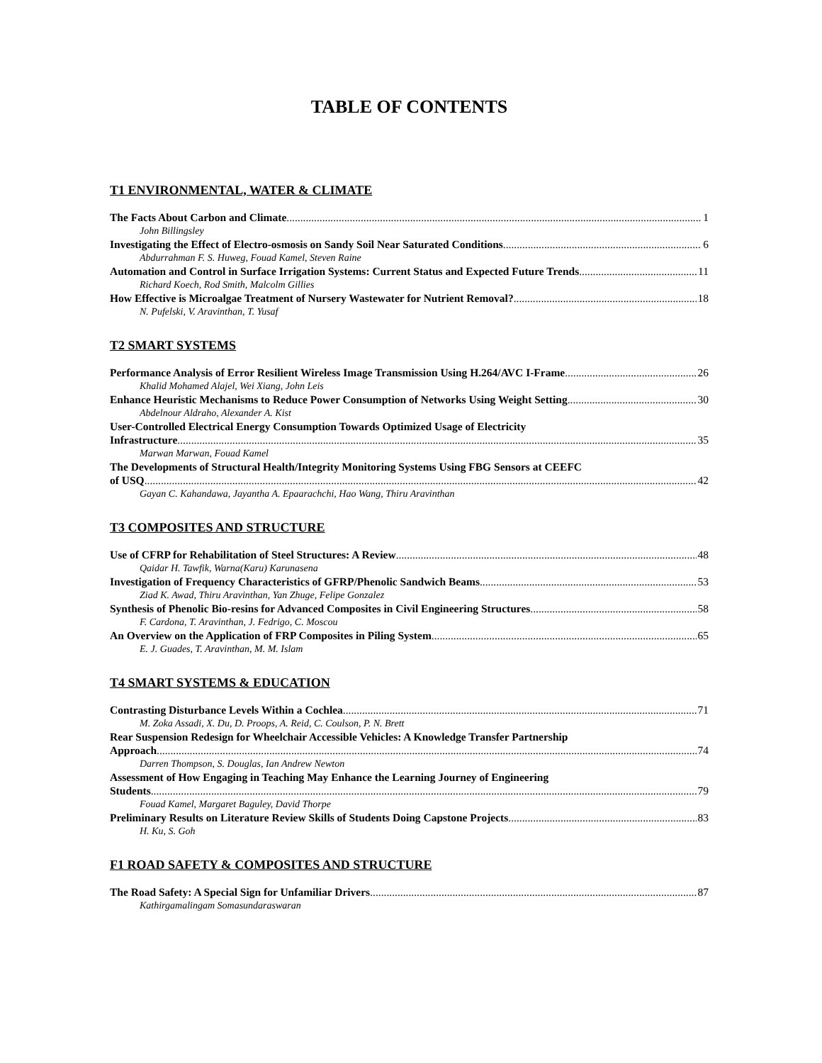TABLE OF CONTENTS
T1 ENVIRONMENTAL, WATER & CLIMATE
The Facts About Carbon and Climate 1
John Billingsley
Investigating the Effect of Electro-osmosis on Sandy Soil Near Saturated Conditions 6
Abdurrahman F. S. Huweg, Fouad Kamel, Steven Raine
Automation and Control in Surface Irrigation Systems: Current Status and Expected Future Trends 11
Richard Koech, Rod Smith, Malcolm Gillies
How Effective is Microalgae Treatment of Nursery Wastewater for Nutrient Removal? 18
N. Pufelski, V. Aravinthan, T. Yusaf
T2 SMART SYSTEMS
Performance Analysis of Error Resilient Wireless Image Transmission Using H.264/AVC I-Frame 26
Khalid Mohamed Alajel, Wei Xiang, John Leis
Enhance Heuristic Mechanisms to Reduce Power Consumption of Networks Using Weight Setting 30
Abdelnour Aldraho, Alexander A. Kist
User-Controlled Electrical Energy Consumption Towards Optimized Usage of Electricity
Infrastructure 35
Marwan Marwan, Fouad Kamel
The Developments of Structural Health/Integrity Monitoring Systems Using FBG Sensors at CEEFC
of USQ 42
Gayan C. Kahandawa, Jayantha A. Epaarachchi, Hao Wang, Thiru Aravinthan
T3 COMPOSITES AND STRUCTURE
Use of CFRP for Rehabilitation of Steel Structures: A Review 48
Qaidar H. Tawfik, Warna(Karu) Karunasena
Investigation of Frequency Characteristics of GFRP/Phenolic Sandwich Beams 53
Ziad K. Awad, Thiru Aravinthan, Yan Zhuge, Felipe Gonzalez
Synthesis of Phenolic Bio-resins for Advanced Composites in Civil Engineering Structures 58
F. Cardona, T. Aravinthan, J. Fedrigo, C. Moscou
An Overview on the Application of FRP Composites in Piling System 65
E. J. Guades, T. Aravinthan, M. M. Islam
T4 SMART SYSTEMS & EDUCATION
Contrasting Disturbance Levels Within a Cochlea 71
M. Zoka Assadi, X. Du, D. Proops, A. Reid, C. Coulson, P. N. Brett
Rear Suspension Redesign for Wheelchair Accessible Vehicles: A Knowledge Transfer Partnership
Approach 74
Darren Thompson, S. Douglas, Ian Andrew Newton
Assessment of How Engaging in Teaching May Enhance the Learning Journey of Engineering
Students 79
Fouad Kamel, Margaret Baguley, David Thorpe
Preliminary Results on Literature Review Skills of Students Doing Capstone Projects 83
H. Ku, S. Goh
F1 ROAD SAFETY & COMPOSITES AND STRUCTURE
The Road Safety: A Special Sign for Unfamiliar Drivers 87
Kathirgamalingam Somasundaraswaran